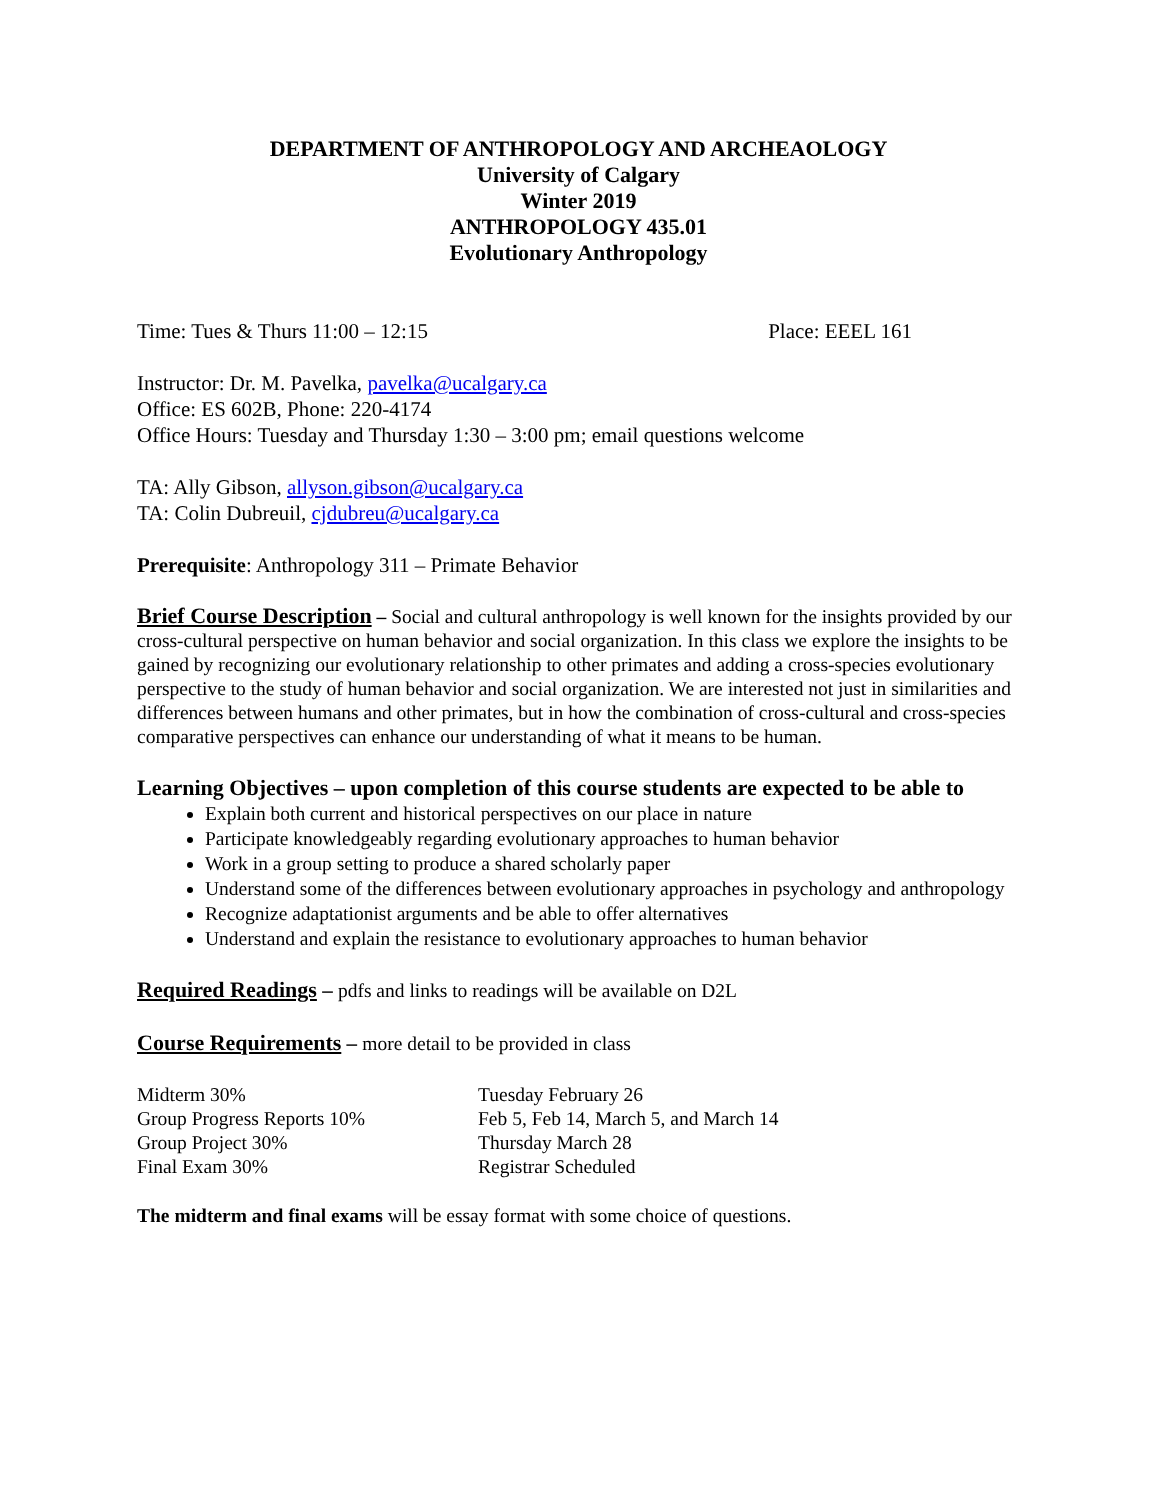DEPARTMENT OF ANTHROPOLOGY AND ARCHEAOLOGY
University of Calgary
Winter 2019
ANTHROPOLOGY 435.01
Evolutionary Anthropology
Time: Tues & Thurs 11:00 – 12:15 Place: EEEL 161
Instructor: Dr. M. Pavelka, pavelka@ucalgary.ca
Office: ES 602B, Phone: 220-4174
Office Hours: Tuesday and Thursday 1:30 – 3:00 pm; email questions welcome
TA: Ally Gibson, allyson.gibson@ucalgary.ca
TA: Colin Dubreuil, cjdubreu@ucalgary.ca
Prerequisite: Anthropology 311 – Primate Behavior
Brief Course Description – Social and cultural anthropology is well known for the insights provided by our cross-cultural perspective on human behavior and social organization. In this class we explore the insights to be gained by recognizing our evolutionary relationship to other primates and adding a cross-species evolutionary perspective to the study of human behavior and social organization. We are interested not just in similarities and differences between humans and other primates, but in how the combination of cross-cultural and cross-species comparative perspectives can enhance our understanding of what it means to be human.
Learning Objectives – upon completion of this course students are expected to be able to
Explain both current and historical perspectives on our place in nature
Participate knowledgeably regarding evolutionary approaches to human behavior
Work in a group setting to produce a shared scholarly paper
Understand some of the differences between evolutionary approaches in psychology and anthropology
Recognize adaptationist arguments and be able to offer alternatives
Understand and explain the resistance to evolutionary approaches to human behavior
Required Readings – pdfs and links to readings will be available on D2L
Course Requirements – more detail to be provided in class
| Midterm 30% | Tuesday February 26 |
| Group Progress Reports 10% | Feb 5, Feb 14, March 5, and March 14 |
| Group Project 30% | Thursday March 28 |
| Final Exam 30% | Registrar Scheduled |
The midterm and final exams will be essay format with some choice of questions.